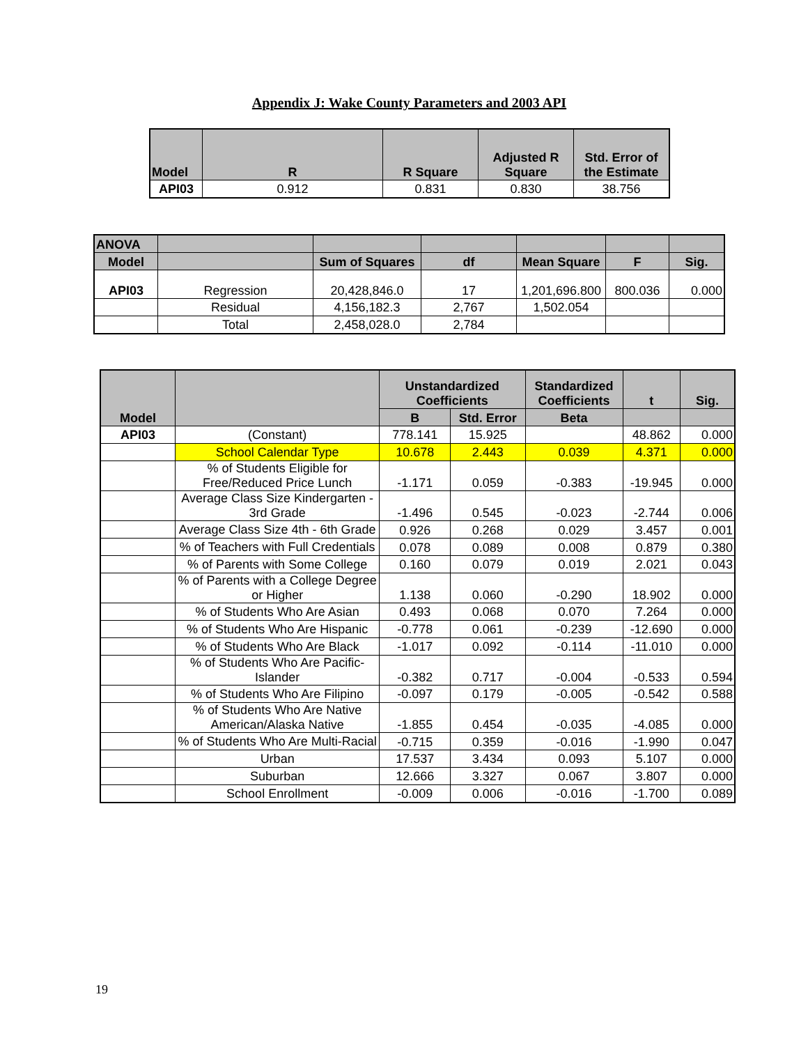Appendix J: Wake County Parameters and 2003 API
| Model | R | R Square | Adjusted R Square | Std. Error of the Estimate |
| --- | --- | --- | --- | --- |
| API03 | 0.912 | 0.831 | 0.830 | 38.756 |
| ANOVA | | | | | | |
| --- | --- | --- | --- | --- | --- | --- |
| Model | | Sum of Squares | df | Mean Square | F | Sig. |
| API03 | Regression | 20,428,846.0 | 17 | 1,201,696.800 | 800.036 | 0.000 |
| | Residual | 4,156,182.3 | 2,767 | 1,502.054 | | |
| | Total | 2,458,028.0 | 2,784 | | | |
| Model | | Unstandardized Coefficients | | Standardized Coefficients | t | Sig. |
| --- | --- | --- | --- | --- | --- | --- |
| | | B | Std. Error | Beta | | |
| API03 | (Constant) | 778.141 | 15.925 | | 48.862 | 0.000 |
| | School Calendar Type | 10.678 | 2.443 | 0.039 | 4.371 | 0.000 |
| | % of Students Eligible for Free/Reduced Price Lunch | -1.171 | 0.059 | -0.383 | -19.945 | 0.000 |
| | Average Class Size Kindergarten - 3rd Grade | -1.496 | 0.545 | -0.023 | -2.744 | 0.006 |
| | Average Class Size 4th - 6th Grade | 0.926 | 0.268 | 0.029 | 3.457 | 0.001 |
| | % of Teachers with Full Credentials | 0.078 | 0.089 | 0.008 | 0.879 | 0.380 |
| | % of Parents with Some College | 0.160 | 0.079 | 0.019 | 2.021 | 0.043 |
| | % of Parents with a College Degree or Higher | 1.138 | 0.060 | -0.290 | 18.902 | 0.000 |
| | % of Students Who Are Asian | 0.493 | 0.068 | 0.070 | 7.264 | 0.000 |
| | % of Students Who Are Hispanic | -0.778 | 0.061 | -0.239 | -12.690 | 0.000 |
| | % of Students Who Are Black | -1.017 | 0.092 | -0.114 | -11.010 | 0.000 |
| | % of Students Who Are Pacific-Islander | -0.382 | 0.717 | -0.004 | -0.533 | 0.594 |
| | % of Students Who Are Filipino | -0.097 | 0.179 | -0.005 | -0.542 | 0.588 |
| | % of Students Who Are Native American/Alaska Native | -1.855 | 0.454 | -0.035 | -4.085 | 0.000 |
| | % of Students Who Are Multi-Racial | -0.715 | 0.359 | -0.016 | -1.990 | 0.047 |
| | Urban | 17.537 | 3.434 | 0.093 | 5.107 | 0.000 |
| | Suburban | 12.666 | 3.327 | 0.067 | 3.807 | 0.000 |
| | School Enrollment | -0.009 | 0.006 | -0.016 | -1.700 | 0.089 |
19